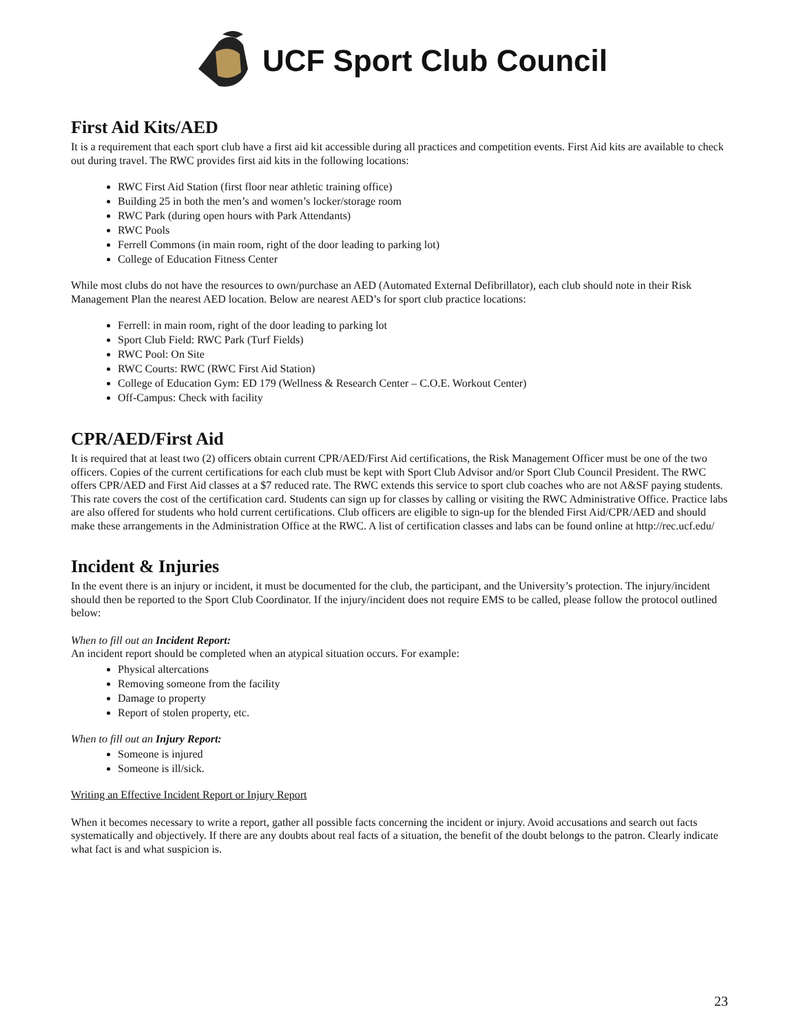UCF Sport Club Council
First Aid Kits/AED
It is a requirement that each sport club have a first aid kit accessible during all practices and competition events. First Aid kits are available to check out during travel. The RWC provides first aid kits in the following locations:
RWC First Aid Station (first floor near athletic training office)
Building 25 in both the men’s and women’s locker/storage room
RWC Park (during open hours with Park Attendants)
RWC Pools
Ferrell Commons (in main room, right of the door leading to parking lot)
College of Education Fitness Center
While most clubs do not have the resources to own/purchase an AED (Automated External Defibrillator), each club should note in their Risk Management Plan the nearest AED location. Below are nearest AED’s for sport club practice locations:
Ferrell: in main room, right of the door leading to parking lot
Sport Club Field: RWC Park (Turf Fields)
RWC Pool: On Site
RWC Courts: RWC (RWC First Aid Station)
College of Education Gym: ED 179 (Wellness & Research Center – C.O.E. Workout Center)
Off-Campus: Check with facility
CPR/AED/First Aid
It is required that at least two (2) officers obtain current CPR/AED/First Aid certifications, the Risk Management Officer must be one of the two officers. Copies of the current certifications for each club must be kept with Sport Club Advisor and/or Sport Club Council President. The RWC offers CPR/AED and First Aid classes at a $7 reduced rate. The RWC extends this service to sport club coaches who are not A&SF paying students. This rate covers the cost of the certification card. Students can sign up for classes by calling or visiting the RWC Administrative Office. Practice labs are also offered for students who hold current certifications. Club officers are eligible to sign-up for the blended First Aid/CPR/AED and should make these arrangements in the Administration Office at the RWC. A list of certification classes and labs can be found online at http://rec.ucf.edu/
Incident & Injuries
In the event there is an injury or incident, it must be documented for the club, the participant, and the University’s protection. The injury/incident should then be reported to the Sport Club Coordinator. If the injury/incident does not require EMS to be called, please follow the protocol outlined below:
When to fill out an Incident Report:
An incident report should be completed when an atypical situation occurs. For example:
Physical altercations
Removing someone from the facility
Damage to property
Report of stolen property, etc.
When to fill out an Injury Report:
Someone is injured
Someone is ill/sick.
Writing an Effective Incident Report or Injury Report
When it becomes necessary to write a report, gather all possible facts concerning the incident or injury. Avoid accusations and search out facts systematically and objectively. If there are any doubts about real facts of a situation, the benefit of the doubt belongs to the patron. Clearly indicate what fact is and what suspicion is.
23